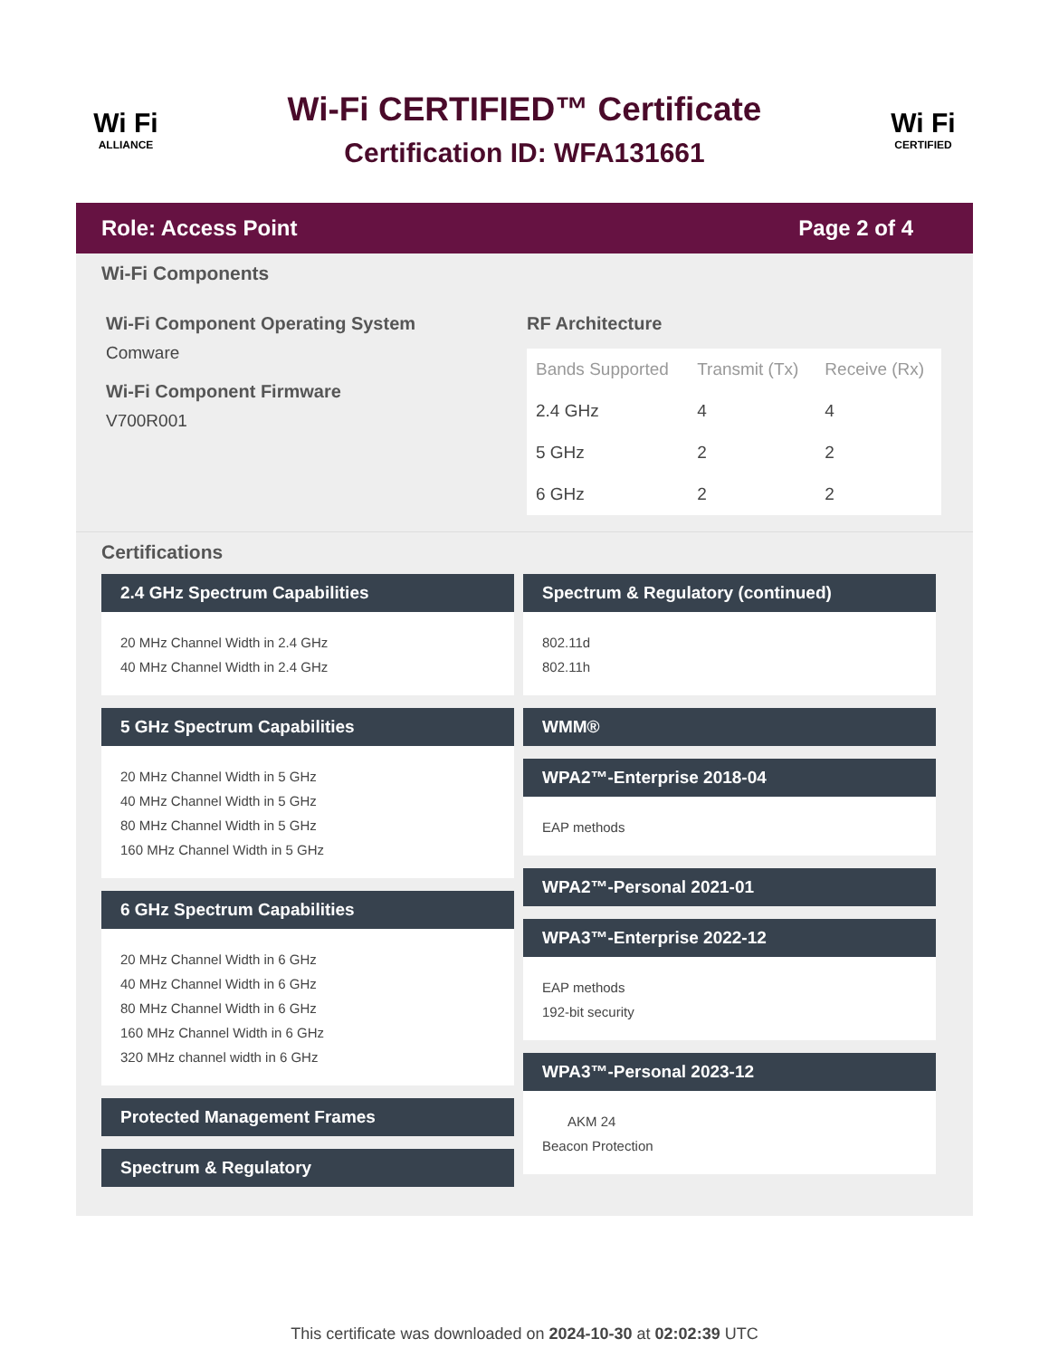Wi Fi
ALLIANCE
Wi-Fi CERTIFIED™ Certificate
Certification ID: WFA131661
Wi Fi
CERTIFIED
Role: Access Point Page 2 of 4
Wi-Fi Components
Wi-Fi Component Operating System
Comware
Wi-Fi Component Firmware
V700R001
RF Architecture
| Bands Supported | Transmit (Tx) | Receive (Rx) |
| --- | --- | --- |
| 2.4 GHz | 4 | 4 |
| 5 GHz | 2 | 2 |
| 6 GHz | 2 | 2 |
Certifications
2.4 GHz Spectrum Capabilities
20 MHz Channel Width in 2.4 GHz
40 MHz Channel Width in 2.4 GHz
5 GHz Spectrum Capabilities
20 MHz Channel Width in 5 GHz
40 MHz Channel Width in 5 GHz
80 MHz Channel Width in 5 GHz
160 MHz Channel Width in 5 GHz
6 GHz Spectrum Capabilities
20 MHz Channel Width in 6 GHz
40 MHz Channel Width in 6 GHz
80 MHz Channel Width in 6 GHz
160 MHz Channel Width in 6 GHz
320 MHz channel width in 6 GHz
Protected Management Frames
Spectrum & Regulatory
Spectrum & Regulatory (continued)
802.11d
802.11h
WMM®
WPA2™-Enterprise 2018-04
EAP methods
WPA2™-Personal 2021-01
WPA3™-Enterprise 2022-12
EAP methods
192-bit security
WPA3™-Personal 2023-12
AKM 24
Beacon Protection
This certificate was downloaded on 2024-10-30 at 02:02:39 UTC